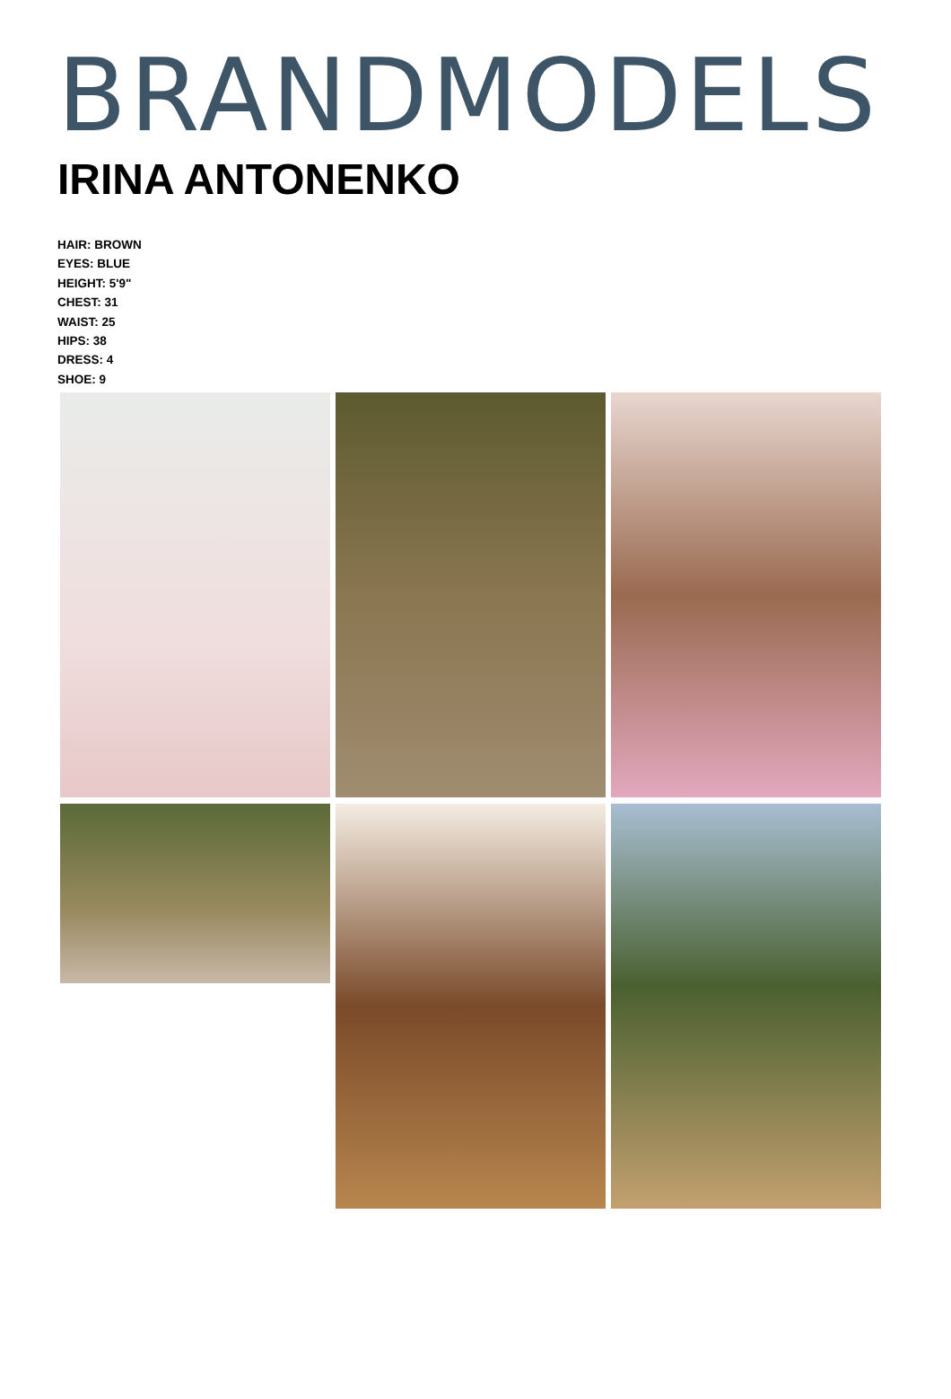BRANDMODELS
IRINA ANTONENKO
HAIR: BROWN
EYES: BLUE
HEIGHT: 5'9"
CHEST: 31
WAIST: 25
HIPS: 38
DRESS: 4
SHOE: 9